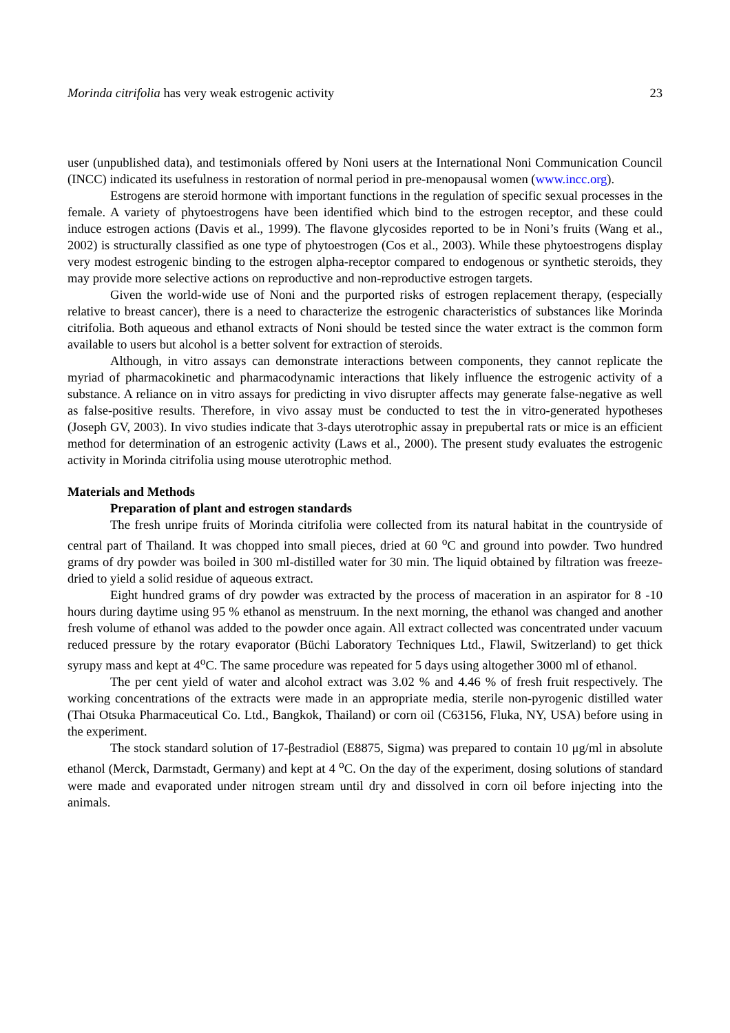Morinda citrifolia has very weak estrogenic activity 23
user (unpublished data), and testimonials offered by Noni users at the International Noni Communication Council (INCC) indicated its usefulness in restoration of normal period in pre-menopausal women (www.incc.org).
Estrogens are steroid hormone with important functions in the regulation of specific sexual processes in the female. A variety of phytoestrogens have been identified which bind to the estrogen receptor, and these could induce estrogen actions (Davis et al., 1999). The flavone glycosides reported to be in Noni’s fruits (Wang et al., 2002) is structurally classified as one type of phytoestrogen (Cos et al., 2003). While these phytoestrogens display very modest estrogenic binding to the estrogen alpha-receptor compared to endogenous or synthetic steroids, they may provide more selective actions on reproductive and non-reproductive estrogen targets.
Given the world-wide use of Noni and the purported risks of estrogen replacement therapy, (especially relative to breast cancer), there is a need to characterize the estrogenic characteristics of substances like Morinda citrifolia. Both aqueous and ethanol extracts of Noni should be tested since the water extract is the common form available to users but alcohol is a better solvent for extraction of steroids.
Although, in vitro assays can demonstrate interactions between components, they cannot replicate the myriad of pharmacokinetic and pharmacodynamic interactions that likely influence the estrogenic activity of a substance. A reliance on in vitro assays for predicting in vivo disrupter affects may generate false-negative as well as false-positive results. Therefore, in vivo assay must be conducted to test the in vitro-generated hypotheses (Joseph GV, 2003). In vivo studies indicate that 3-days uterotrophic assay in prepubertal rats or mice is an efficient method for determination of an estrogenic activity (Laws et al., 2000). The present study evaluates the estrogenic activity in Morinda citrifolia using mouse uterotrophic method.
Materials and Methods
Preparation of plant and estrogen standards
The fresh unripe fruits of Morinda citrifolia were collected from its natural habitat in the countryside of central part of Thailand. It was chopped into small pieces, dried at 60 <sup>o</sup>C and ground into powder. Two hundred grams of dry powder was boiled in 300 ml-distilled water for 30 min. The liquid obtained by filtration was freeze-dried to yield a solid residue of aqueous extract.
Eight hundred grams of dry powder was extracted by the process of maceration in an aspirator for 8 -10 hours during daytime using 95 % ethanol as menstruum. In the next morning, the ethanol was changed and another fresh volume of ethanol was added to the powder once again. All extract collected was concentrated under vacuum reduced pressure by the rotary evaporator (Büchi Laboratory Techniques Ltd., Flawil, Switzerland) to get thick syrupy mass and kept at 4<sup>o</sup>C. The same procedure was repeated for 5 days using altogether 3000 ml of ethanol.
The per cent yield of water and alcohol extract was 3.02 % and 4.46 % of fresh fruit respectively. The working concentrations of the extracts were made in an appropriate media, sterile non-pyrogenic distilled water (Thai Otsuka Pharmaceutical Co. Ltd., Bangkok, Thailand) or corn oil (C63156, Fluka, NY, USA) before using in the experiment.
The stock standard solution of 17-βestradiol (E8875, Sigma) was prepared to contain 10 μg/ml in absolute ethanol (Merck, Darmstadt, Germany) and kept at 4 <sup>o</sup>C. On the day of the experiment, dosing solutions of standard were made and evaporated under nitrogen stream until dry and dissolved in corn oil before injecting into the animals.